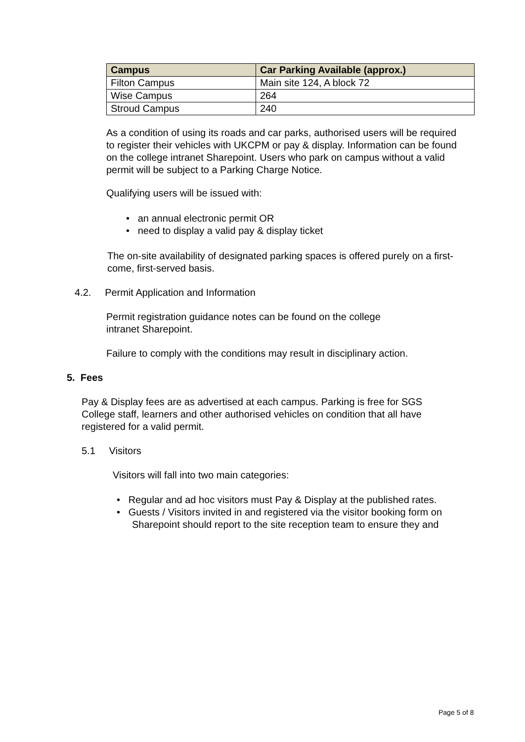| Campus | Car Parking Available (approx.) |
| --- | --- |
| Filton Campus | Main site 124, A block 72 |
| Wise Campus | 264 |
| Stroud Campus | 240 |
As a condition of using its roads and car parks, authorised users will be required to register their vehicles with UKCPM or pay & display. Information can be found on the college intranet Sharepoint. Users who park on campus without a valid permit will be subject to a Parking Charge Notice.
Qualifying users will be issued with:
• an annual electronic permit OR
• need to display a valid pay & display ticket
The on-site availability of designated parking spaces is offered purely on a first-come, first-served basis.
4.2. Permit Application and Information
Permit registration guidance notes can be found on the college intranet Sharepoint.
Failure to comply with the conditions may result in disciplinary action.
5. Fees
Pay & Display fees are as advertised at each campus. Parking is free for SGS College staff, learners and other authorised vehicles on condition that all have registered for a valid permit.
5.1 Visitors
Visitors will fall into two main categories:
• Regular and ad hoc visitors must Pay & Display at the published rates.
• Guests / Visitors invited in and registered via the visitor booking form on Sharepoint should report to the site reception team to ensure they and
Page 5 of 8